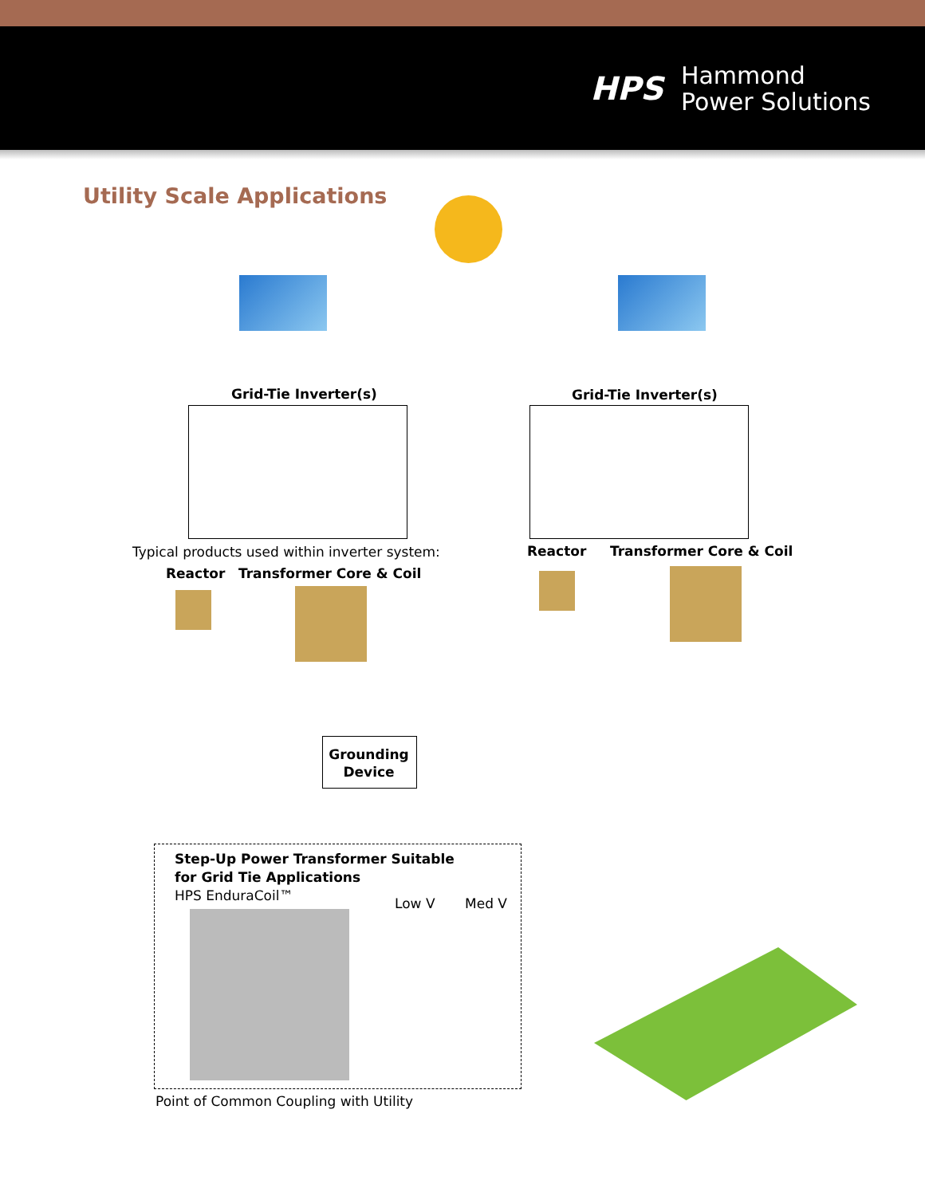HPS
Hammond
Power Solutions
Utility Scale Applications
Grid-Tie Inverter(s) Grid-Tie Inverter(s)
Typical products used within inverter system:
Reactor Transformer Core & Coil
Reactor Transformer Core & Coil
Grounding Device
Step-Up Power Transformer Suitable
for Grid Tie Applications
HPS EnduraCoil™
Low V Med V
Point of Common Coupling with Utility